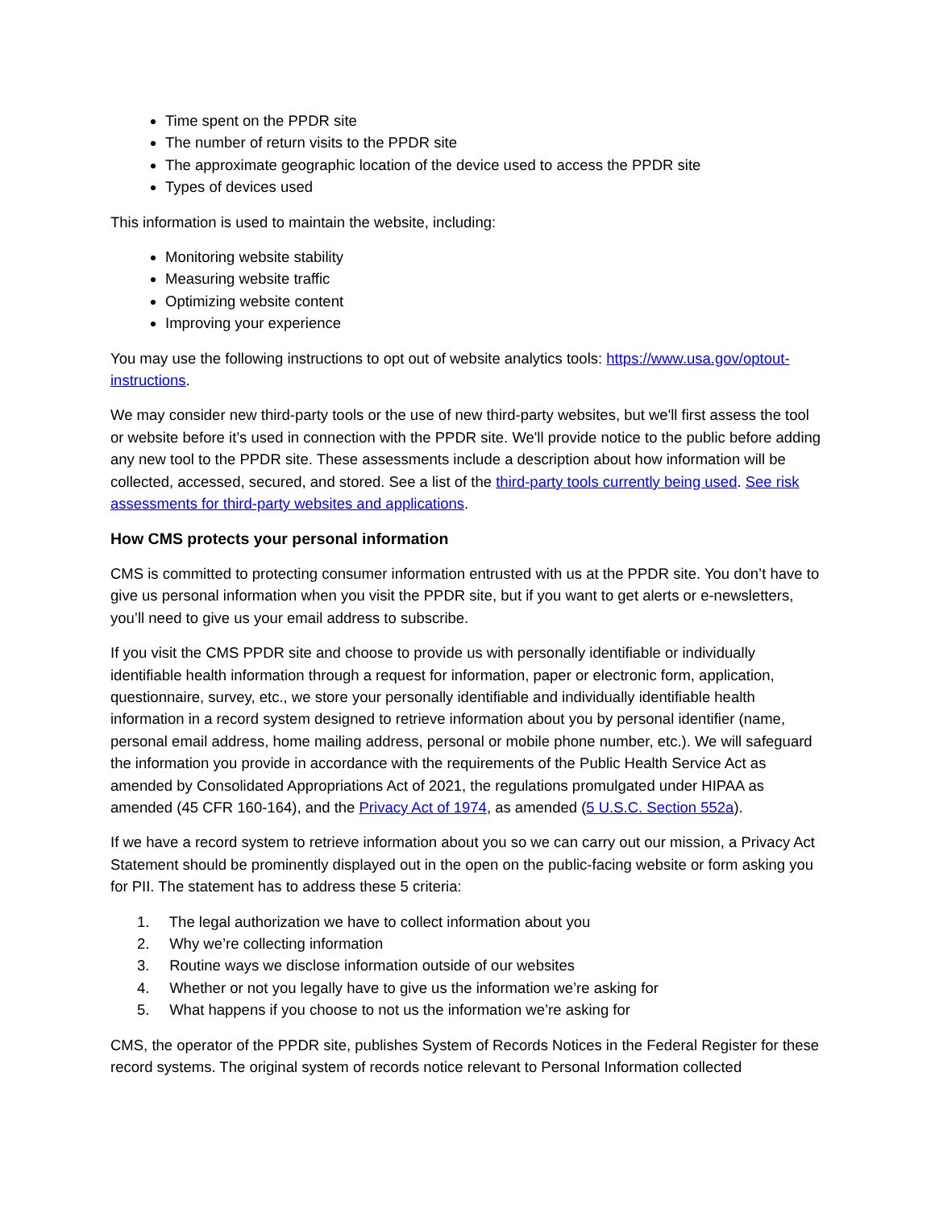Time spent on the PPDR site
The number of return visits to the PPDR site
The approximate geographic location of the device used to access the PPDR site
Types of devices used
This information is used to maintain the website, including:
Monitoring website stability
Measuring website traffic
Optimizing website content
Improving your experience
You may use the following instructions to opt out of website analytics tools: https://www.usa.gov/optout-instructions.
We may consider new third-party tools or the use of new third-party websites, but we'll first assess the tool or website before it’s used in connection with the PPDR site. We'll provide notice to the public before adding any new tool to the PPDR site. These assessments include a description about how information will be collected, accessed, secured, and stored. See a list of the third-party tools currently being used. See risk assessments for third-party websites and applications.
How CMS protects your personal information
CMS is committed to protecting consumer information entrusted with us at the PPDR site. You don’t have to give us personal information when you visit the PPDR site, but if you want to get alerts or e-newsletters, you’ll need to give us your email address to subscribe.
If you visit the CMS PPDR site and choose to provide us with personally identifiable or individually identifiable health information through a request for information, paper or electronic form, application, questionnaire, survey, etc., we store your personally identifiable and individually identifiable health information in a record system designed to retrieve information about you by personal identifier (name, personal email address, home mailing address, personal or mobile phone number, etc.). We will safeguard the information you provide in accordance with the requirements of the Public Health Service Act as amended by Consolidated Appropriations Act of 2021, the regulations promulgated under HIPAA as amended (45 CFR 160-164), and the Privacy Act of 1974, as amended (5 U.S.C. Section 552a).
If we have a record system to retrieve information about you so we can carry out our mission, a Privacy Act Statement should be prominently displayed out in the open on the public-facing website or form asking you for PII. The statement has to address these 5 criteria:
1. The legal authorization we have to collect information about you
2. Why we’re collecting information
3. Routine ways we disclose information outside of our websites
4. Whether or not you legally have to give us the information we’re asking for
5. What happens if you choose to not us the information we’re asking for
CMS, the operator of the PPDR site, publishes System of Records Notices in the Federal Register for these record systems. The original system of records notice relevant to Personal Information collected